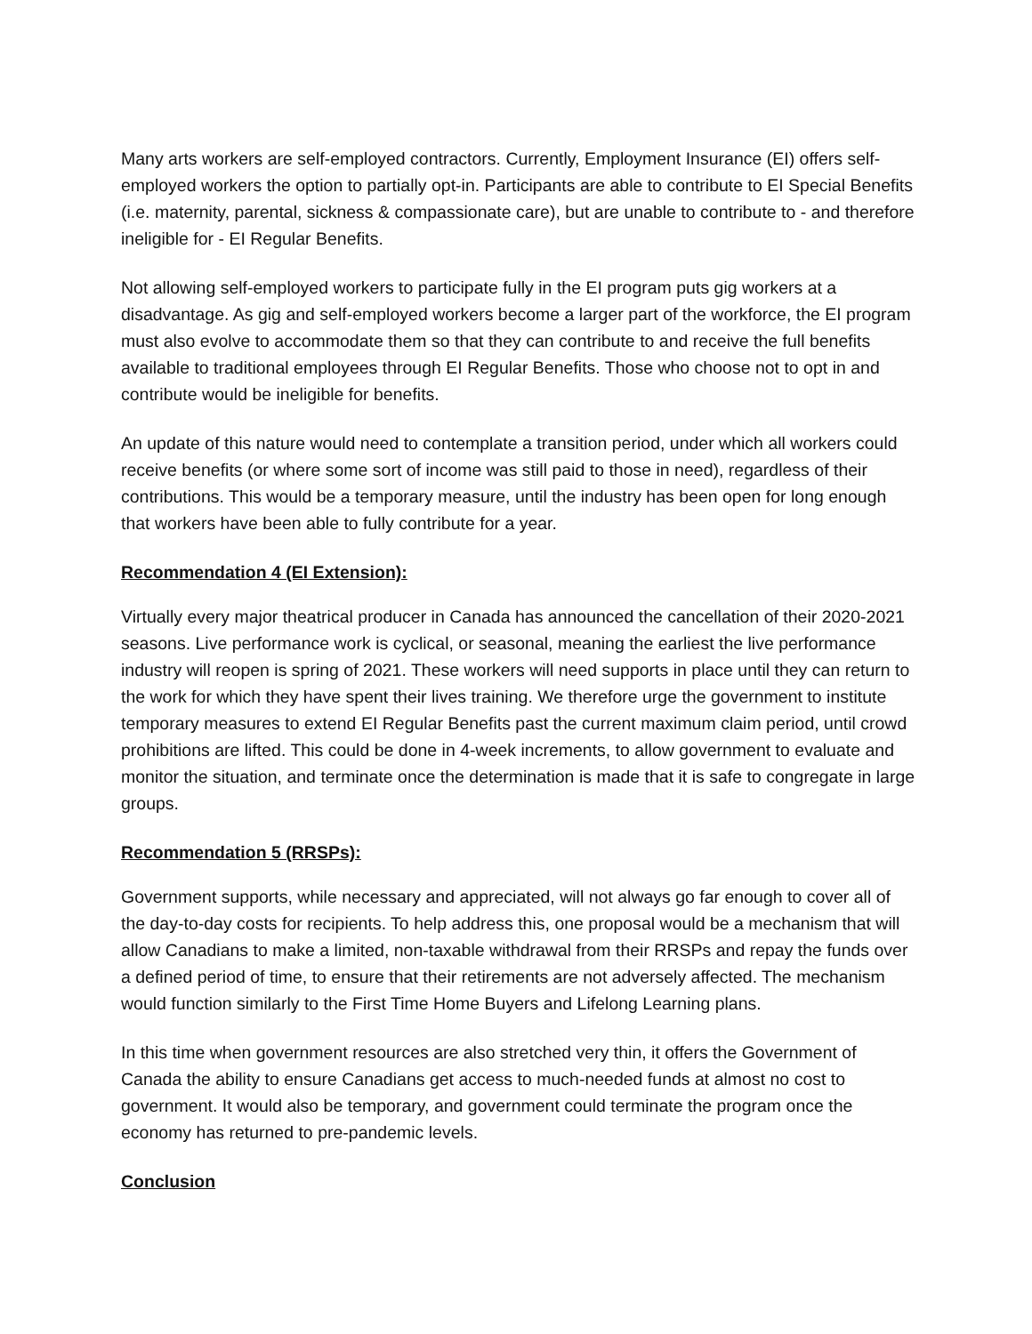Many arts workers are self-employed contractors. Currently, Employment Insurance (EI) offers self-employed workers the option to partially opt-in. Participants are able to contribute to EI Special Benefits (i.e. maternity, parental, sickness & compassionate care), but are unable to contribute to - and therefore ineligible for - EI Regular Benefits.
Not allowing self-employed workers to participate fully in the EI program puts gig workers at a disadvantage. As gig and self-employed workers become a larger part of the workforce, the EI program must also evolve to accommodate them so that they can contribute to and receive the full benefits available to traditional employees through EI Regular Benefits. Those who choose not to opt in and contribute would be ineligible for benefits.
An update of this nature would need to contemplate a transition period, under which all workers could receive benefits (or where some sort of income was still paid to those in need), regardless of their contributions. This would be a temporary measure, until the industry has been open for long enough that workers have been able to fully contribute for a year.
Recommendation 4 (EI Extension):
Virtually every major theatrical producer in Canada has announced the cancellation of their 2020-2021 seasons. Live performance work is cyclical, or seasonal, meaning the earliest the live performance industry will reopen is spring of 2021. These workers will need supports in place until they can return to the work for which they have spent their lives training. We therefore urge the government to institute temporary measures to extend EI Regular Benefits past the current maximum claim period, until crowd prohibitions are lifted. This could be done in 4-week increments, to allow government to evaluate and monitor the situation, and terminate once the determination is made that it is safe to congregate in large groups.
Recommendation 5 (RRSPs):
Government supports, while necessary and appreciated, will not always go far enough to cover all of the day-to-day costs for recipients. To help address this, one proposal would be a mechanism that will allow Canadians to make a limited, non-taxable withdrawal from their RRSPs and repay the funds over a defined period of time, to ensure that their retirements are not adversely affected. The mechanism would function similarly to the First Time Home Buyers and Lifelong Learning plans.
In this time when government resources are also stretched very thin, it offers the Government of Canada the ability to ensure Canadians get access to much-needed funds at almost no cost to government. It would also be temporary, and government could terminate the program once the economy has returned to pre-pandemic levels.
Conclusion